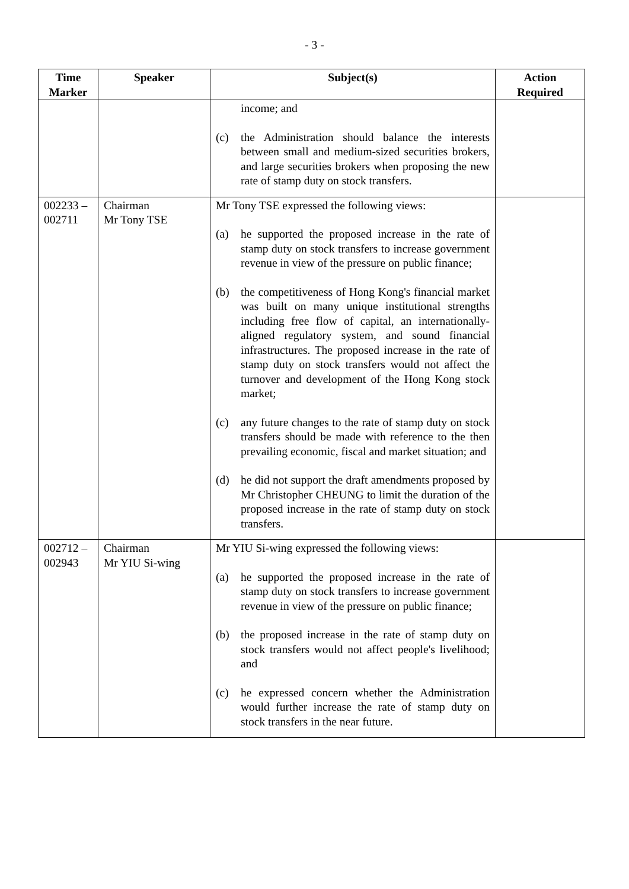- 3 -
| Time Marker | Speaker | Subject(s) | Action Required |
| --- | --- | --- | --- |
| | | income; and (c) the Administration should balance the interests between small and medium-sized securities brokers, and large securities brokers when proposing the new rate of stamp duty on stock transfers. | |
| 002233 – 002711 | Chairman Mr Tony TSE | Mr Tony TSE expressed the following views: (a) he supported the proposed increase in the rate of stamp duty on stock transfers to increase government revenue in view of the pressure on public finance; (b) the competitiveness of Hong Kong's financial market was built on many unique institutional strengths including free flow of capital, an internationally-aligned regulatory system, and sound financial infrastructures. The proposed increase in the rate of stamp duty on stock transfers would not affect the turnover and development of the Hong Kong stock market; (c) any future changes to the rate of stamp duty on stock transfers should be made with reference to the then prevailing economic, fiscal and market situation; and (d) he did not support the draft amendments proposed by Mr Christopher CHEUNG to limit the duration of the proposed increase in the rate of stamp duty on stock transfers. | |
| 002712 – 002943 | Chairman Mr YIU Si-wing | Mr YIU Si-wing expressed the following views: (a) he supported the proposed increase in the rate of stamp duty on stock transfers to increase government revenue in view of the pressure on public finance; (b) the proposed increase in the rate of stamp duty on stock transfers would not affect people's livelihood; and (c) he expressed concern whether the Administration would further increase the rate of stamp duty on stock transfers in the near future. | |